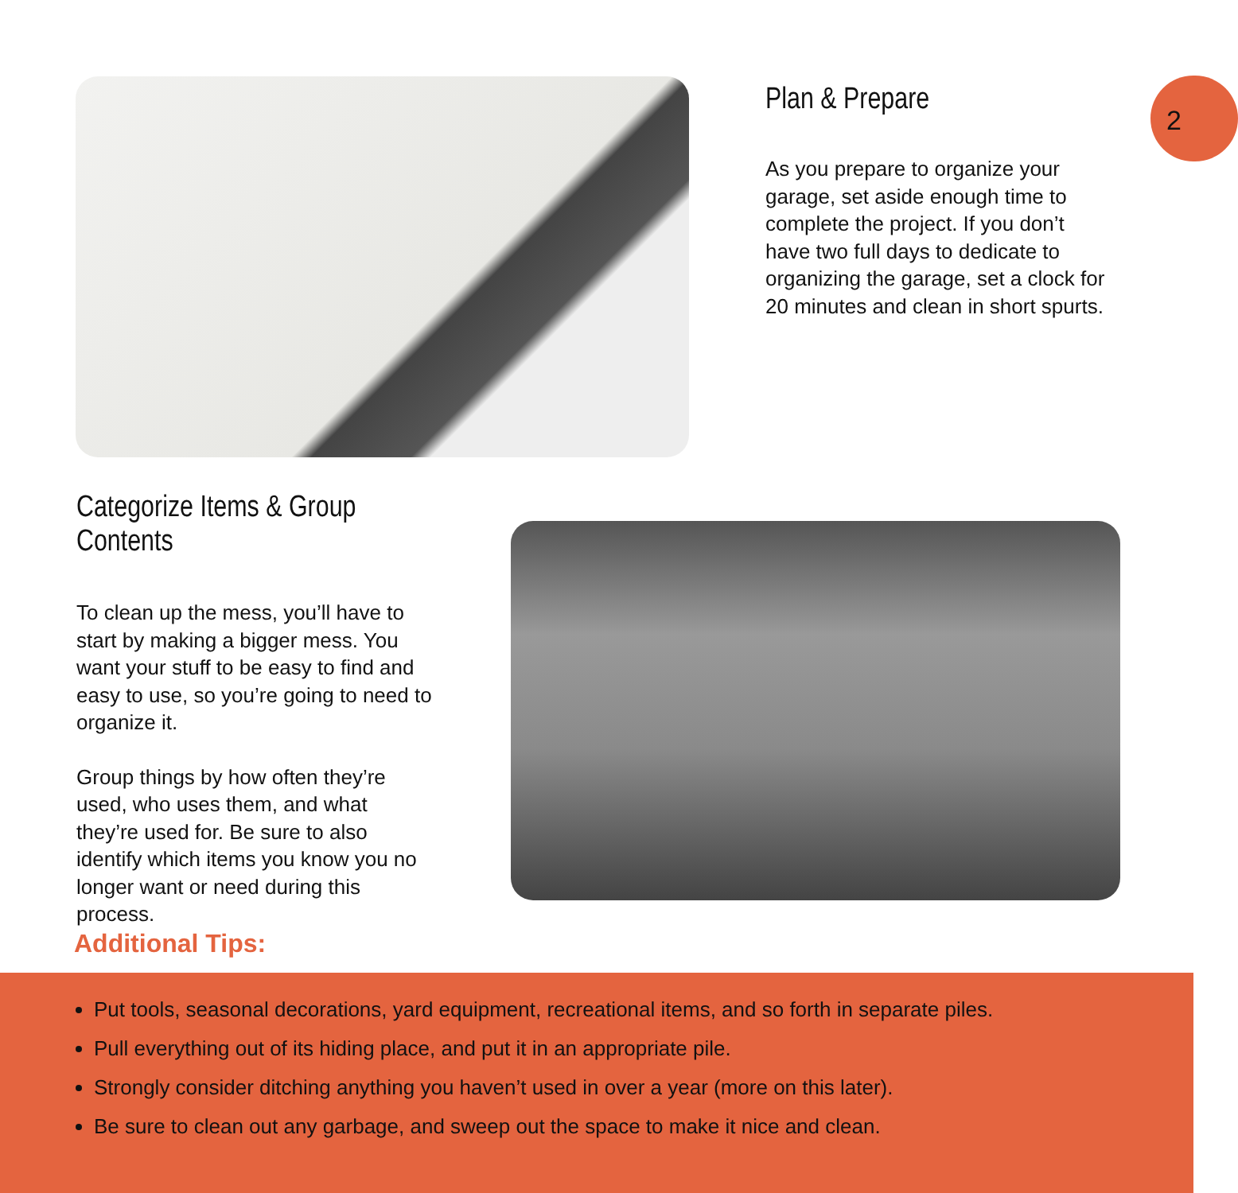Plan & Prepare
As you prepare to organize your garage, set aside enough time to complete the project. If you don’t have two full days to dedicate to organizing the garage, set a clock for 20 minutes and clean in short spurts.
2
Categorize Items & Group Contents
To clean up the mess, you’ll have to start by making a bigger mess. You want your stuff to be easy to find and easy to use, so you’re going to need to organize it.
Group things by how often they’re used, who uses them, and what they’re used for. Be sure to also identify which items you know you no longer want or need during this process.
Additional Tips:
Put tools, seasonal decorations, yard equipment, recreational items, and so forth in separate piles.
Pull everything out of its hiding place, and put it in an appropriate pile.
Strongly consider ditching anything you haven’t used in over a year (more on this later).
Be sure to clean out any garbage, and sweep out the space to make it nice and clean.